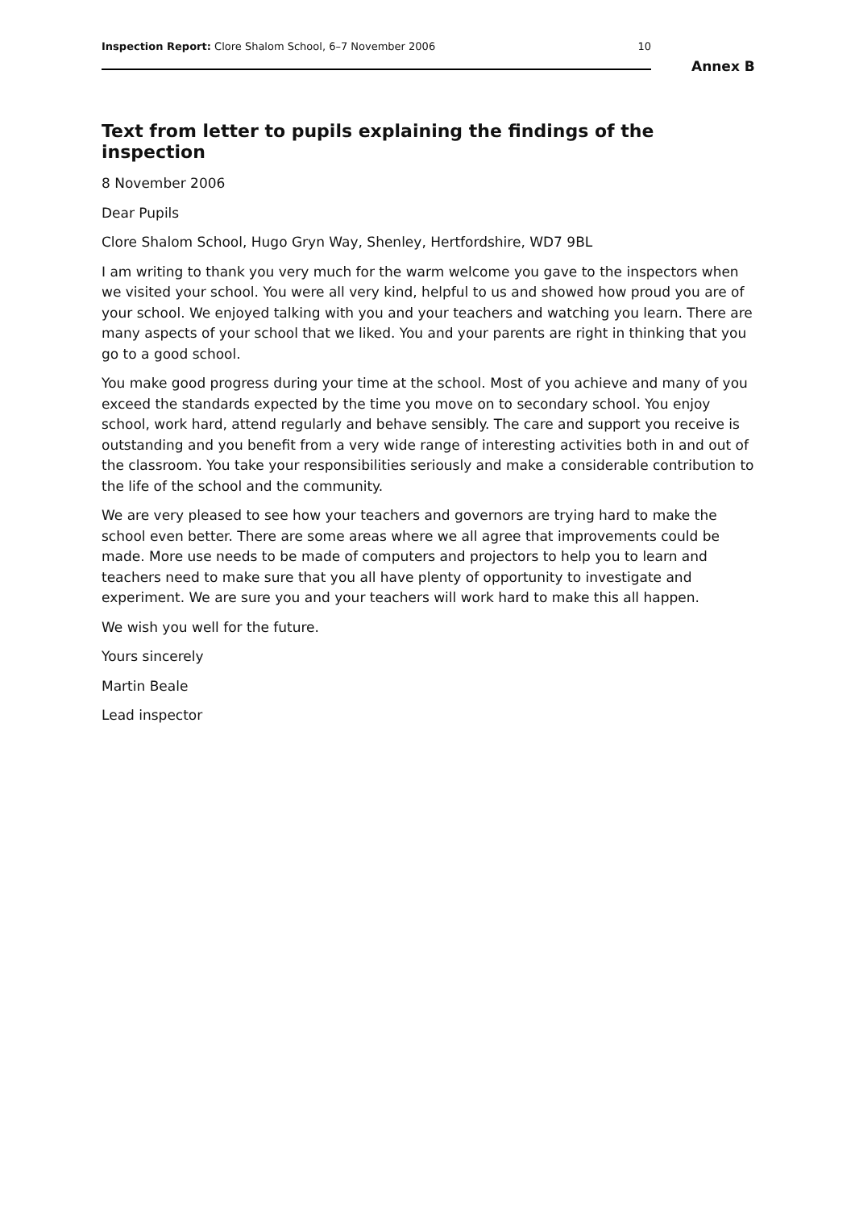Inspection Report: Clore Shalom School, 6–7 November 2006 10
Annex B
Text from letter to pupils explaining the findings of the inspection
8 November 2006
Dear Pupils
Clore Shalom School, Hugo Gryn Way, Shenley, Hertfordshire, WD7 9BL
I am writing to thank you very much for the warm welcome you gave to the inspectors when we visited your school. You were all very kind, helpful to us and showed how proud you are of your school. We enjoyed talking with you and your teachers and watching you learn. There are many aspects of your school that we liked. You and your parents are right in thinking that you go to a good school.
You make good progress during your time at the school. Most of you achieve and many of you exceed the standards expected by the time you move on to secondary school. You enjoy school, work hard, attend regularly and behave sensibly. The care and support you receive is outstanding and you benefit from a very wide range of interesting activities both in and out of the classroom. You take your responsibilities seriously and make a considerable contribution to the life of the school and the community.
We are very pleased to see how your teachers and governors are trying hard to make the school even better. There are some areas where we all agree that improvements could be made. More use needs to be made of computers and projectors to help you to learn and teachers need to make sure that you all have plenty of opportunity to investigate and experiment. We are sure you and your teachers will work hard to make this all happen.
We wish you well for the future.
Yours sincerely
Martin Beale
Lead inspector